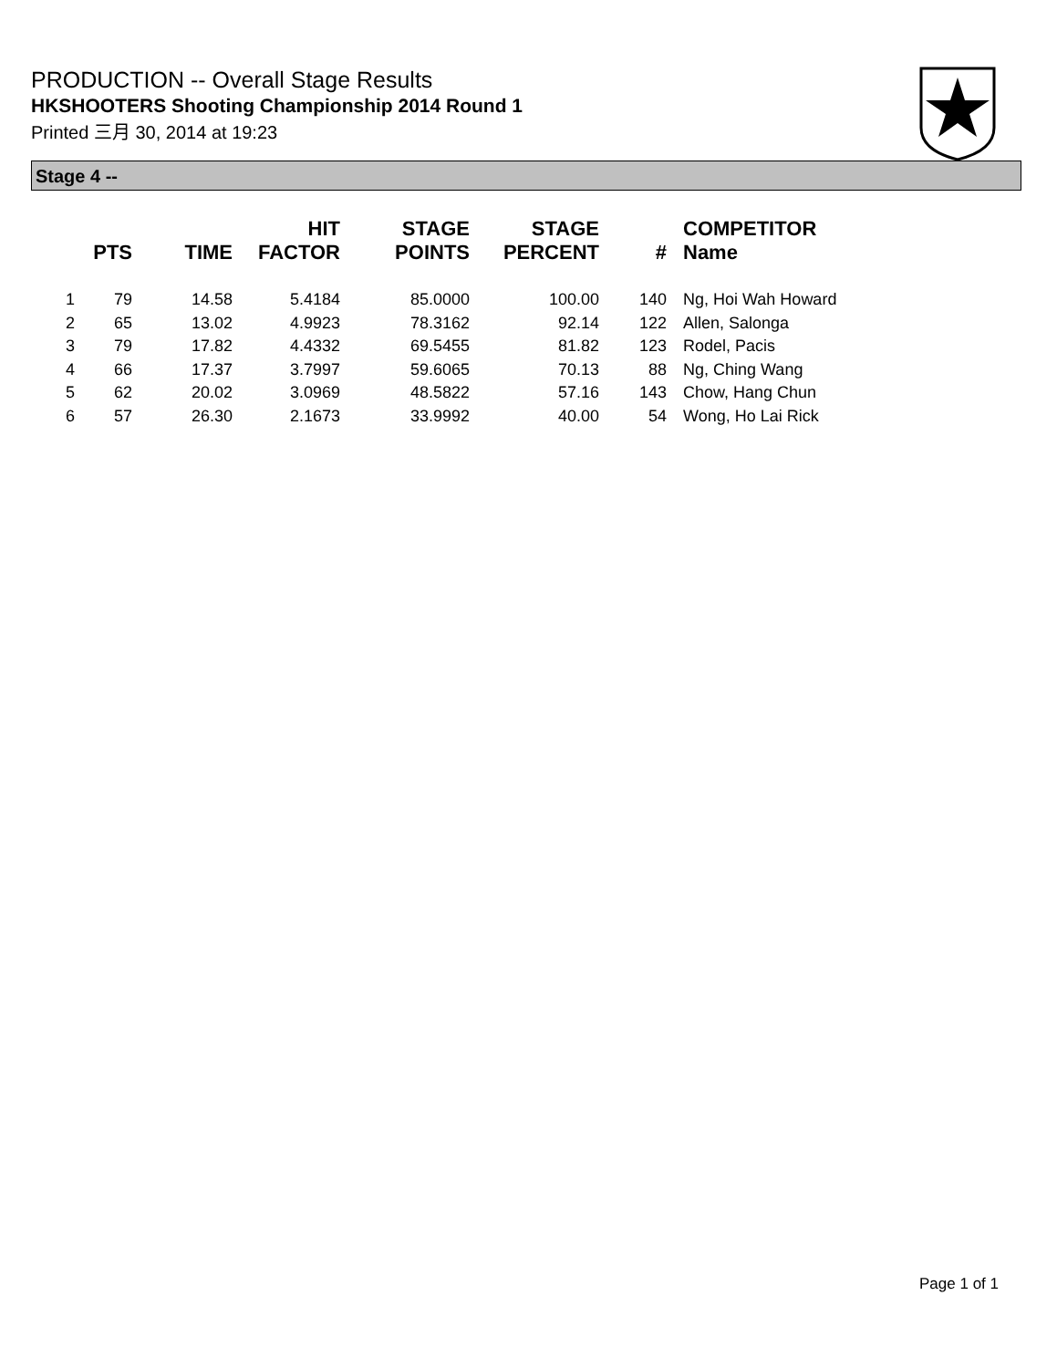PRODUCTION -- Overall Stage Results
HKSHOOTERS Shooting Championship 2014 Round 1
Printed 三月 30, 2014 at 19:23
Stage 4 --
| | PTS | TIME | HIT FACTOR | STAGE POINTS | STAGE PERCENT | # | COMPETITOR Name |
| --- | --- | --- | --- | --- | --- | --- | --- |
| 1 | 79 | 14.58 | 5.4184 | 85.0000 | 100.00 | 140 | Ng, Hoi Wah Howard |
| 2 | 65 | 13.02 | 4.9923 | 78.3162 | 92.14 | 122 | Allen, Salonga |
| 3 | 79 | 17.82 | 4.4332 | 69.5455 | 81.82 | 123 | Rodel, Pacis |
| 4 | 66 | 17.37 | 3.7997 | 59.6065 | 70.13 | 88 | Ng, Ching Wang |
| 5 | 62 | 20.02 | 3.0969 | 48.5822 | 57.16 | 143 | Chow, Hang Chun |
| 6 | 57 | 26.30 | 2.1673 | 33.9992 | 40.00 | 54 | Wong, Ho Lai Rick |
Page 1 of 1